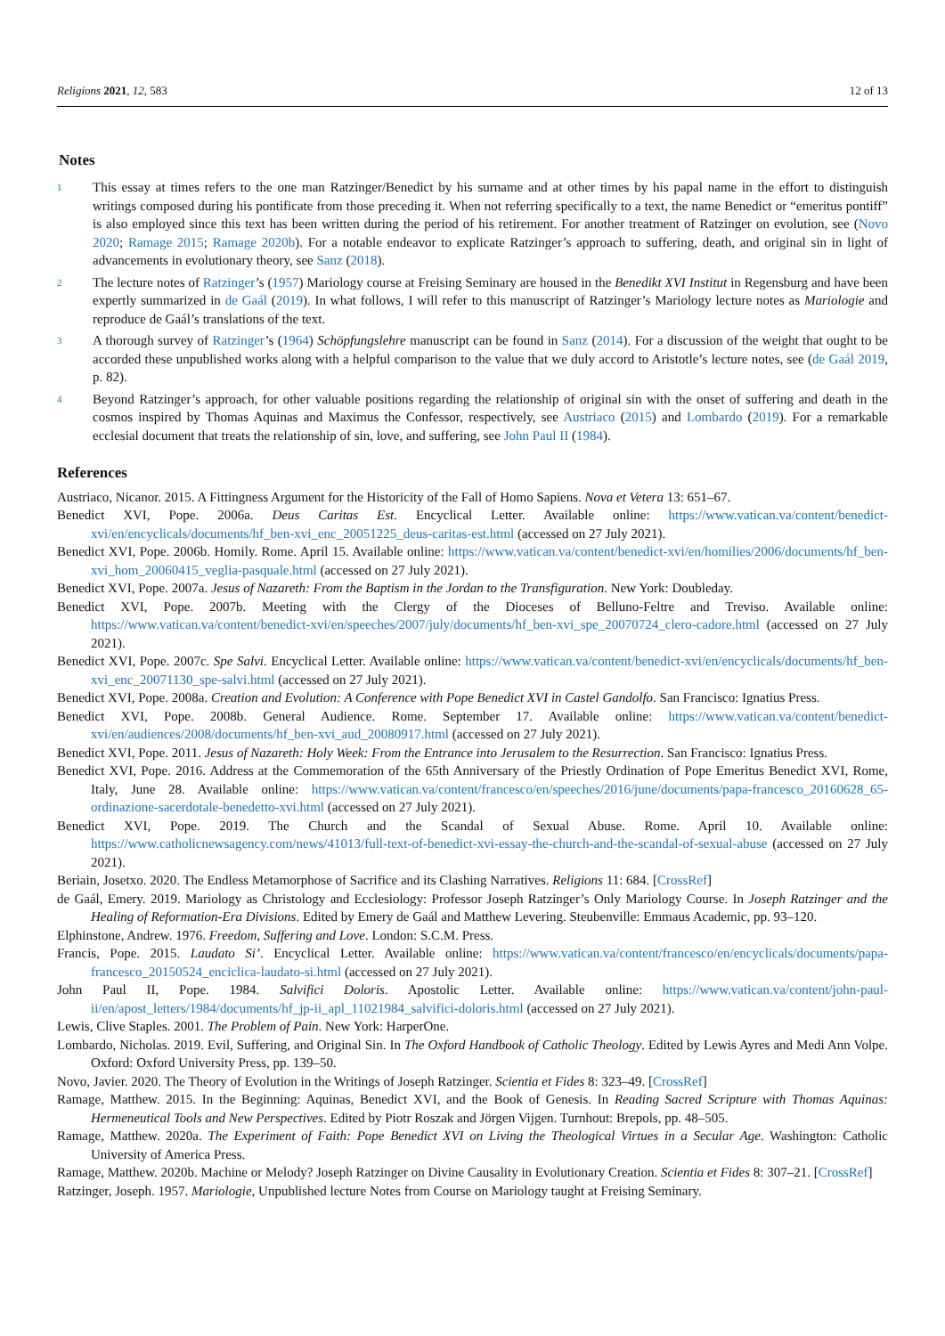Religions 2021, 12, 583 12 of 13
Notes
<sup>1</sup>
This essay at times refers to the one man Ratzinger/Benedict by his surname and at other times by his papal name in the effort to distinguish writings composed during his pontificate from those preceding it. When not referring specifically to a text, the name Benedict or “emeritus pontiff” is also employed since this text has been written during the period of his retirement. For another treatment of Ratzinger on evolution, see (Novo 2020; Ramage 2015; Ramage 2020b). For a notable endeavor to explicate Ratzinger’s approach to suffering, death, and original sin in light of advancements in evolutionary theory, see Sanz (2018).
<sup>2</sup>
The lecture notes of Ratzinger’s (1957) Mariology course at Freising Seminary are housed in the Benedikt XVI Institut in Regensburg and have been expertly summarized in de Gaál (2019). In what follows, I will refer to this manuscript of Ratzinger’s Mariology lecture notes as Mariologie and reproduce de Gaál’s translations of the text.
<sup>3</sup>
A thorough survey of Ratzinger’s (1964) Schöpfungslehre manuscript can be found in Sanz (2014). For a discussion of the weight that ought to be accorded these unpublished works along with a helpful comparison to the value that we duly accord to Aristotle’s lecture notes, see (de Gaál 2019, p. 82).
<sup>4</sup>
Beyond Ratzinger’s approach, for other valuable positions regarding the relationship of original sin with the onset of suffering and death in the cosmos inspired by Thomas Aquinas and Maximus the Confessor, respectively, see Austriaco (2015) and Lombardo (2019). For a remarkable ecclesial document that treats the relationship of sin, love, and suffering, see John Paul II (1984).
References
Austriaco, Nicanor. 2015. A Fittingness Argument for the Historicity of the Fall of Homo Sapiens. Nova et Vetera 13: 651–67.
Benedict XVI, Pope. 2006a. Deus Caritas Est. Encyclical Letter. Available online: https://www.vatican.va/content/benedict-xvi/en/encyclicals/documents/hf_ben-xvi_enc_20051225_deus-caritas-est.html (accessed on 27 July 2021).
Benedict XVI, Pope. 2006b. Homily. Rome. April 15. Available online: https://www.vatican.va/content/benedict-xvi/en/homilies/2006/documents/hf_ben-xvi_hom_20060415_veglia-pasquale.html (accessed on 27 July 2021).
Benedict XVI, Pope. 2007a. Jesus of Nazareth: From the Baptism in the Jordan to the Transfiguration. New York: Doubleday.
Benedict XVI, Pope. 2007b. Meeting with the Clergy of the Dioceses of Belluno-Feltre and Treviso. Available online: https://www.vatican.va/content/benedict-xvi/en/speeches/2007/july/documents/hf_ben-xvi_spe_20070724_clero-cadore.html (accessed on 27 July 2021).
Benedict XVI, Pope. 2007c. Spe Salvi. Encyclical Letter. Available online: https://www.vatican.va/content/benedict-xvi/en/encyclicals/documents/hf_ben-xvi_enc_20071130_spe-salvi.html (accessed on 27 July 2021).
Benedict XVI, Pope. 2008a. Creation and Evolution: A Conference with Pope Benedict XVI in Castel Gandolfo. San Francisco: Ignatius Press.
Benedict XVI, Pope. 2008b. General Audience. Rome. September 17. Available online: https://www.vatican.va/content/benedict-xvi/en/audiences/2008/documents/hf_ben-xvi_aud_20080917.html (accessed on 27 July 2021).
Benedict XVI, Pope. 2011. Jesus of Nazareth: Holy Week: From the Entrance into Jerusalem to the Resurrection. San Francisco: Ignatius Press.
Benedict XVI, Pope. 2016. Address at the Commemoration of the 65th Anniversary of the Priestly Ordination of Pope Emeritus Benedict XVI, Rome, Italy, June 28. Available online: https://www.vatican.va/content/francesco/en/speeches/2016/june/documents/papa-francesco_20160628_65-ordinazione-sacerdotale-benedetto-xvi.html (accessed on 27 July 2021).
Benedict XVI, Pope. 2019. The Church and the Scandal of Sexual Abuse. Rome. April 10. Available online: https://www.catholicnewsagency.com/news/41013/full-text-of-benedict-xvi-essay-the-church-and-the-scandal-of-sexual-abuse (accessed on 27 July 2021).
Beriain, Josetxo. 2020. The Endless Metamorphose of Sacrifice and its Clashing Narratives. Religions 11: 684. [CrossRef]
de Gaál, Emery. 2019. Mariology as Christology and Ecclesiology: Professor Joseph Ratzinger’s Only Mariology Course. In Joseph Ratzinger and the Healing of Reformation-Era Divisions. Edited by Emery de Gaál and Matthew Levering. Steubenville: Emmaus Academic, pp. 93–120.
Elphinstone, Andrew. 1976. Freedom, Suffering and Love. London: S.C.M. Press.
Francis, Pope. 2015. Laudato Si’. Encyclical Letter. Available online: https://www.vatican.va/content/francesco/en/encyclicals/documents/papa-francesco_20150524_enciclica-laudato-si.html (accessed on 27 July 2021).
John Paul II, Pope. 1984. Salvifici Doloris. Apostolic Letter. Available online: https://www.vatican.va/content/john-paul-ii/en/apost_letters/1984/documents/hf_jp-ii_apl_11021984_salvifici-doloris.html (accessed on 27 July 2021).
Lewis, Clive Staples. 2001. The Problem of Pain. New York: HarperOne.
Lombardo, Nicholas. 2019. Evil, Suffering, and Original Sin. In The Oxford Handbook of Catholic Theology. Edited by Lewis Ayres and Medi Ann Volpe. Oxford: Oxford University Press, pp. 139–50.
Novo, Javier. 2020. The Theory of Evolution in the Writings of Joseph Ratzinger. Scientia et Fides 8: 323–49. [CrossRef]
Ramage, Matthew. 2015. In the Beginning: Aquinas, Benedict XVI, and the Book of Genesis. In Reading Sacred Scripture with Thomas Aquinas: Hermeneutical Tools and New Perspectives. Edited by Piotr Roszak and Jörgen Vijgen. Turnhout: Brepols, pp. 48–505.
Ramage, Matthew. 2020a. The Experiment of Faith: Pope Benedict XVI on Living the Theological Virtues in a Secular Age. Washington: Catholic University of America Press.
Ramage, Matthew. 2020b. Machine or Melody? Joseph Ratzinger on Divine Causality in Evolutionary Creation. Scientia et Fides 8: 307–21. [CrossRef]
Ratzinger, Joseph. 1957. Mariologie, Unpublished lecture Notes from Course on Mariology taught at Freising Seminary.